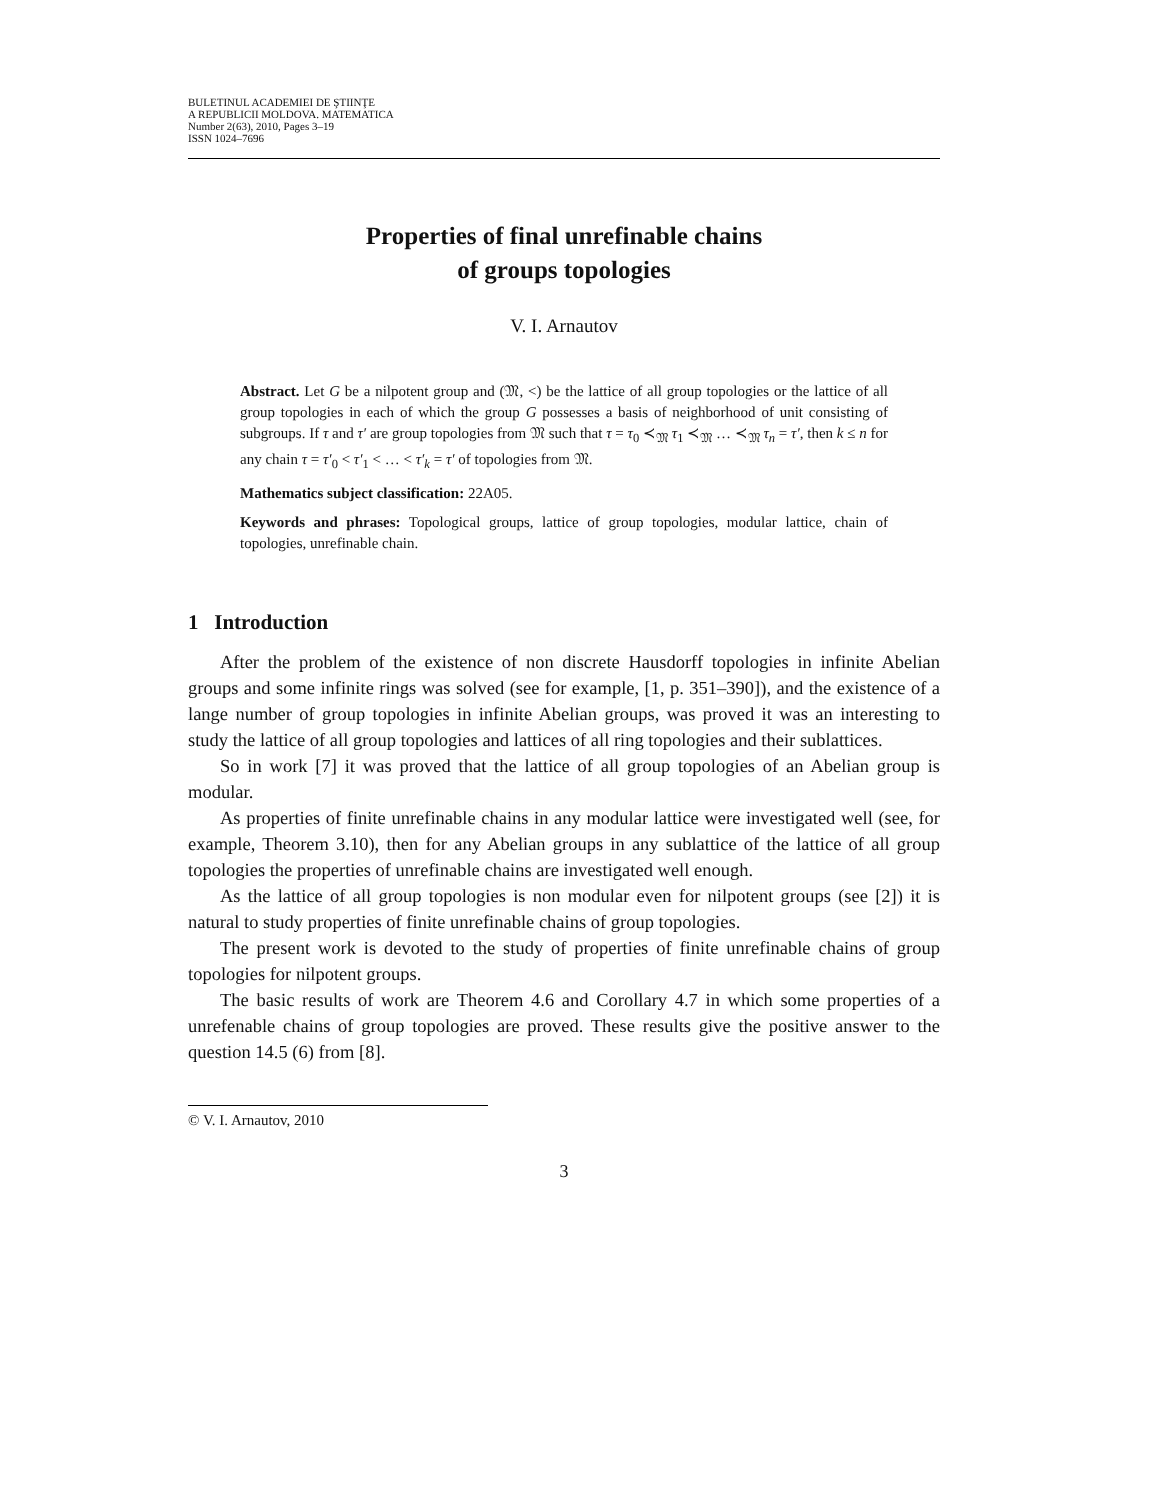BULETINUL ACADEMIEI DE ŞTIINŢE
A REPUBLICII MOLDOVA. MATEMATICA
Number 2(63), 2010, Pages 3–19
ISSN 1024–7696
Properties of final unrefinable chains
of groups topologies
V. I. Arnautov
Abstract. Let G be a nilpotent group and (𝔐, <) be the lattice of all group topologies or the lattice of all group topologies in each of which the group G possesses a basis of neighborhood of unit consisting of subgroups. If τ and τ′ are group topologies from 𝔐 such that τ = τ<sub>0</sub> ≺<sub>𝔐</sub> τ<sub>1</sub> ≺<sub>𝔐</sub> … ≺<sub>𝔐</sub> τ<sub>n</sub> = τ′, then k ≤ n for any chain τ = τ′<sub>0</sub> < τ′<sub>1</sub> < … < τ′<sub>k</sub> = τ′ of topologies from 𝔐.
Mathematics subject classification: 22A05.
Keywords and phrases: Topological groups, lattice of group topologies, modular lattice, chain of topologies, unrefinable chain.
1 Introduction
After the problem of the existence of non discrete Hausdorff topologies in infinite Abelian groups and some infinite rings was solved (see for example, [1, p. 351–390]), and the existence of a lange number of group topologies in infinite Abelian groups, was proved it was an interesting to study the lattice of all group topologies and lattices of all ring topologies and their sublattices.
So in work [7] it was proved that the lattice of all group topologies of an Abelian group is modular.
As properties of finite unrefinable chains in any modular lattice were investigated well (see, for example, Theorem 3.10), then for any Abelian groups in any sublattice of the lattice of all group topologies the properties of unrefinable chains are investigated well enough.
As the lattice of all group topologies is non modular even for nilpotent groups (see [2]) it is natural to study properties of finite unrefinable chains of group topologies.
The present work is devoted to the study of properties of finite unrefinable chains of group topologies for nilpotent groups.
The basic results of work are Theorem 4.6 and Corollary 4.7 in which some properties of a unrefenable chains of group topologies are proved. These results give the positive answer to the question 14.5 (6) from [8].
© V. I. Arnautov, 2010
3